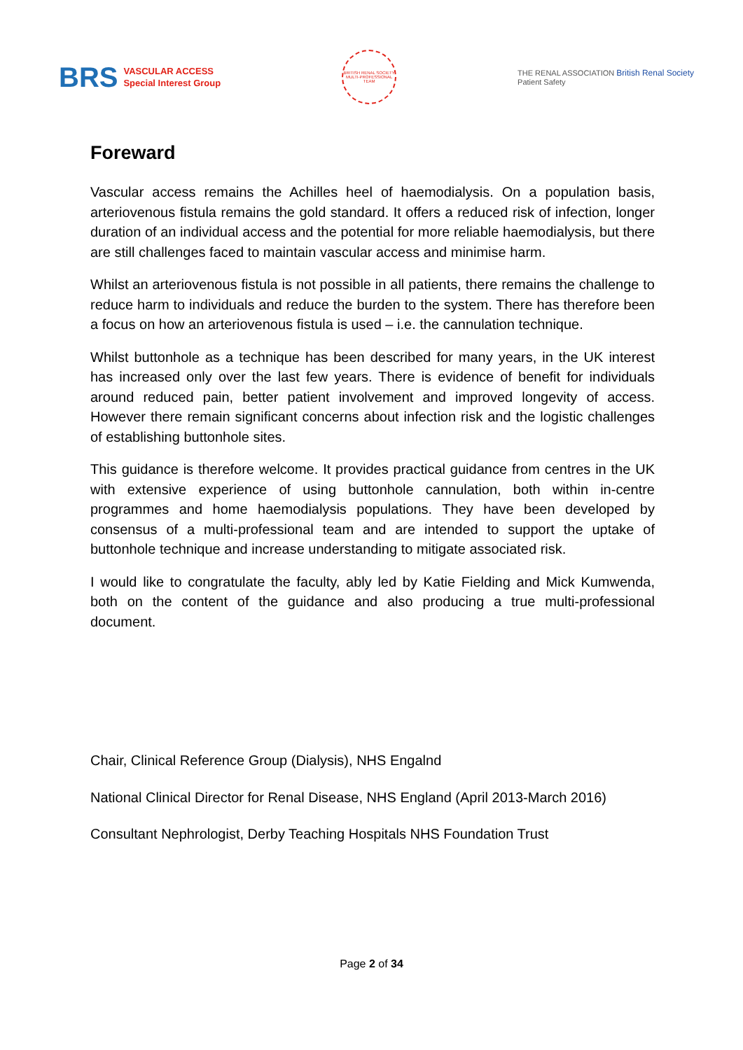BRS VASCULAR ACCESS
Special Interest Group
BRITISH RENAL SOCIETY
MULTI-PROFESSIONAL TEAM
THE RENAL ASSOCIATION British Renal Society
Patient Safety
Foreward
Vascular access remains the Achilles heel of haemodialysis. On a population basis, arteriovenous fistula remains the gold standard. It offers a reduced risk of infection, longer duration of an individual access and the potential for more reliable haemodialysis, but there are still challenges faced to maintain vascular access and minimise harm.
Whilst an arteriovenous fistula is not possible in all patients, there remains the challenge to reduce harm to individuals and reduce the burden to the system. There has therefore been a focus on how an arteriovenous fistula is used – i.e. the cannulation technique.
Whilst buttonhole as a technique has been described for many years, in the UK interest has increased only over the last few years. There is evidence of benefit for individuals around reduced pain, better patient involvement and improved longevity of access. However there remain significant concerns about infection risk and the logistic challenges of establishing buttonhole sites.
This guidance is therefore welcome. It provides practical guidance from centres in the UK with extensive experience of using buttonhole cannulation, both within in-centre programmes and home haemodialysis populations. They have been developed by consensus of a multi-professional team and are intended to support the uptake of buttonhole technique and increase understanding to mitigate associated risk.
I would like to congratulate the faculty, ably led by Katie Fielding and Mick Kumwenda, both on the content of the guidance and also producing a true multi-professional document.
Chair, Clinical Reference Group (Dialysis), NHS Engalnd
National Clinical Director for Renal Disease, NHS England (April 2013-March 2016)
Consultant Nephrologist, Derby Teaching Hospitals NHS Foundation Trust
Page 2 of 34